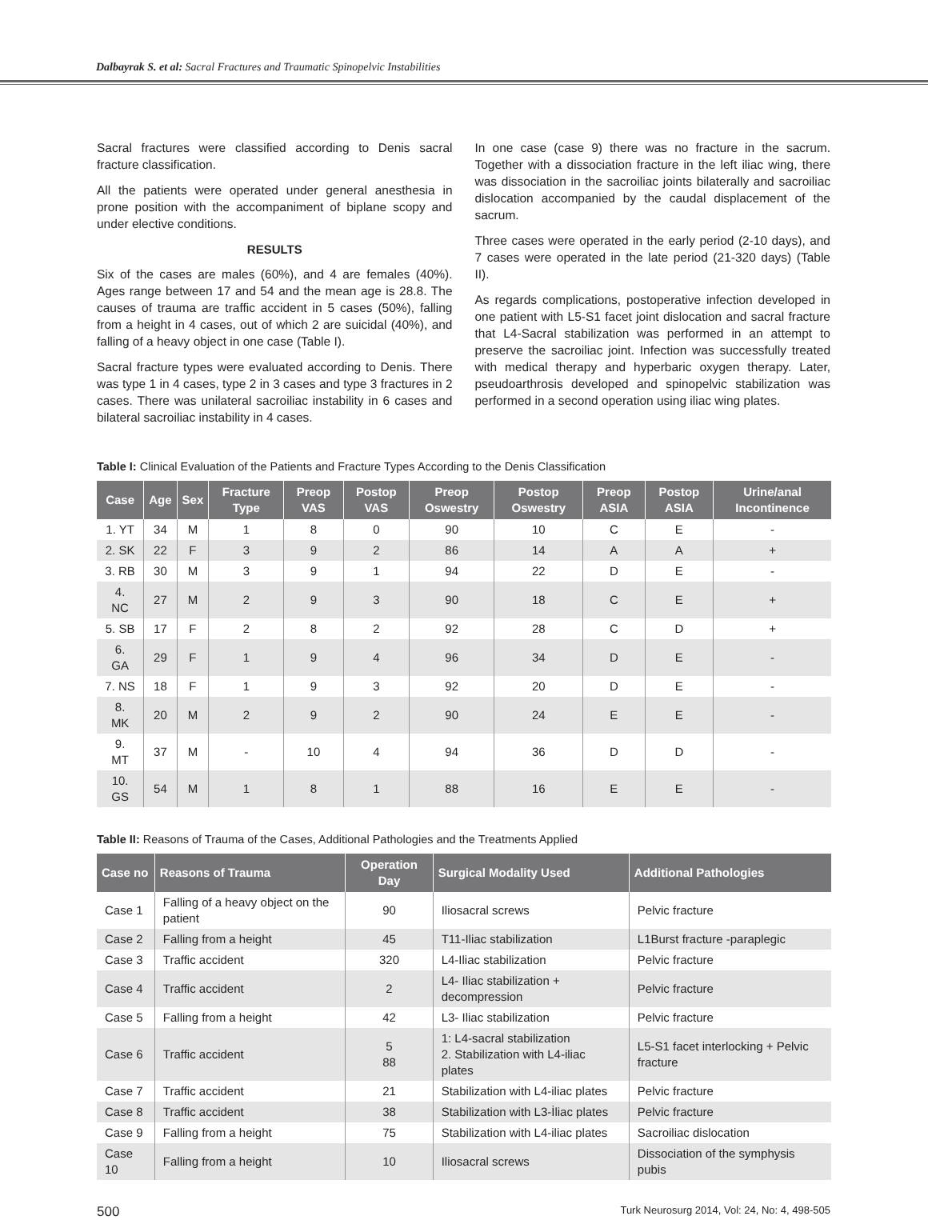Dalbayrak S. et al: Sacral Fractures and Traumatic Spinopelvic Instabilities
Sacral fractures were classified according to Denis sacral fracture classification.
All the patients were operated under general anesthesia in prone position with the accompaniment of biplane scopy and under elective conditions.
RESULTS
Six of the cases are males (60%), and 4 are females (40%). Ages range between 17 and 54 and the mean age is 28.8. The causes of trauma are traffic accident in 5 cases (50%), falling from a height in 4 cases, out of which 2 are suicidal (40%), and falling of a heavy object in one case (Table I).
Sacral fracture types were evaluated according to Denis. There was type 1 in 4 cases, type 2 in 3 cases and type 3 fractures in 2 cases. There was unilateral sacroiliac instability in 6 cases and bilateral sacroiliac instability in 4 cases.
In one case (case 9) there was no fracture in the sacrum. Together with a dissociation fracture in the left iliac wing, there was dissociation in the sacroiliac joints bilaterally and sacroiliac dislocation accompanied by the caudal displacement of the sacrum.
Three cases were operated in the early period (2-10 days), and 7 cases were operated in the late period (21-320 days) (Table II).
As regards complications, postoperative infection developed in one patient with L5-S1 facet joint dislocation and sacral fracture that L4-Sacral stabilization was performed in an attempt to preserve the sacroiliac joint. Infection was successfully treated with medical therapy and hyperbaric oxygen therapy. Later, pseudoarthrosis developed and spinopelvic stabilization was performed in a second operation using iliac wing plates.
Table I: Clinical Evaluation of the Patients and Fracture Types According to the Denis Classification
| Case | Age | Sex | Fracture Type | Preop VAS | Postop VAS | Preop Oswestry | Postop Oswestry | Preop ASIA | Postop ASIA | Urine/anal Incontinence |
| --- | --- | --- | --- | --- | --- | --- | --- | --- | --- | --- |
| 1. YT | 34 | M | 1 | 8 | 0 | 90 | 10 | C | E | - |
| 2. SK | 22 | F | 3 | 9 | 2 | 86 | 14 | A | A | + |
| 3. RB | 30 | M | 3 | 9 | 1 | 94 | 22 | D | E | - |
| 4. NC | 27 | M | 2 | 9 | 3 | 90 | 18 | C | E | + |
| 5. SB | 17 | F | 2 | 8 | 2 | 92 | 28 | C | D | + |
| 6. GA | 29 | F | 1 | 9 | 4 | 96 | 34 | D | E | - |
| 7. NS | 18 | F | 1 | 9 | 3 | 92 | 20 | D | E | - |
| 8. MK | 20 | M | 2 | 9 | 2 | 90 | 24 | E | E | - |
| 9. MT | 37 | M | - | 10 | 4 | 94 | 36 | D | D | - |
| 10. GS | 54 | M | 1 | 8 | 1 | 88 | 16 | E | E | - |
Table II: Reasons of Trauma of the Cases, Additional Pathologies and the Treatments Applied
| Case no | Reasons of Trauma | Operation Day | Surgical Modality Used | Additional Pathologies |
| --- | --- | --- | --- | --- |
| Case 1 | Falling of a heavy object on the patient | 90 | Iliosacral screws | Pelvic fracture |
| Case 2 | Falling from a height | 45 | T11-Iliac stabilization | L1Burst fracture -paraplegic |
| Case 3 | Traffic accident | 320 | L4-Iliac stabilization | Pelvic fracture |
| Case 4 | Traffic accident | 2 | L4- Iliac stabilization + decompression | Pelvic fracture |
| Case 5 | Falling from a height | 42 | L3- Iliac stabilization | Pelvic fracture |
| Case 6 | Traffic accident | 5 88 | 1: L4-sacral stabilization 2. Stabilization with L4-iliac plates | L5-S1 facet interlocking + Pelvic fracture |
| Case 7 | Traffic accident | 21 | Stabilization with L4-iliac plates | Pelvic fracture |
| Case 8 | Traffic accident | 38 | Stabilization with L3-İliac plates | Pelvic fracture |
| Case 9 | Falling from a height | 75 | Stabilization with L4-iliac plates | Sacroiliac dislocation |
| Case 10 | Falling from a height | 10 | Iliosacral screws | Dissociation of the symphysis pubis |
500 Turk Neurosurg 2014, Vol: 24, No: 4, 498-505